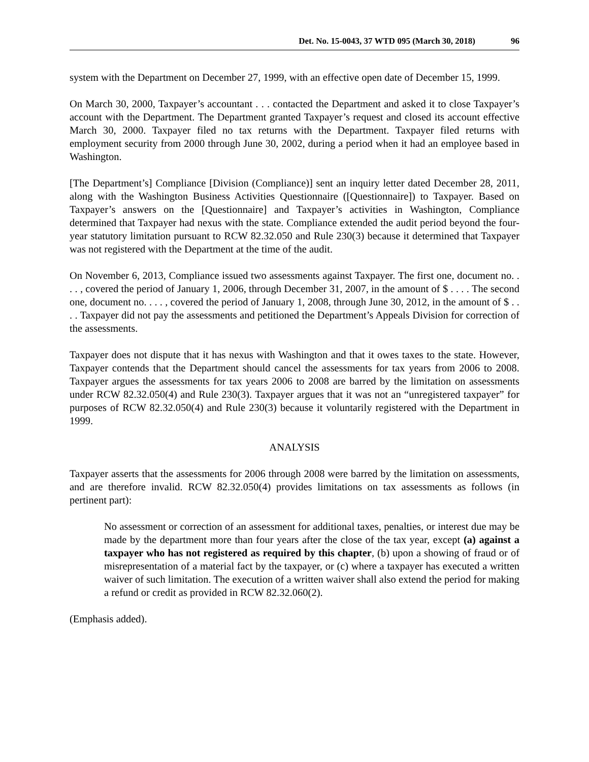Det. No. 15-0043, 37 WTD 095 (March 30, 2018) 96
system with the Department on December 27, 1999, with an effective open date of December 15, 1999.
On March 30, 2000, Taxpayer’s accountant . . . contacted the Department and asked it to close Taxpayer’s account with the Department. The Department granted Taxpayer’s request and closed its account effective March 30, 2000. Taxpayer filed no tax returns with the Department. Taxpayer filed returns with employment security from 2000 through June 30, 2002, during a period when it had an employee based in Washington.
[The Department’s] Compliance [Division (Compliance)] sent an inquiry letter dated December 28, 2011, along with the Washington Business Activities Questionnaire ([Questionnaire]) to Taxpayer. Based on Taxpayer’s answers on the [Questionnaire] and Taxpayer’s activities in Washington, Compliance determined that Taxpayer had nexus with the state. Compliance extended the audit period beyond the four-year statutory limitation pursuant to RCW 82.32.050 and Rule 230(3) because it determined that Taxpayer was not registered with the Department at the time of the audit.
On November 6, 2013, Compliance issued two assessments against Taxpayer. The first one, document no. . . . , covered the period of January 1, 2006, through December 31, 2007, in the amount of $ . . . . The second one, document no. . . . , covered the period of January 1, 2008, through June 30, 2012, in the amount of $ . . . . Taxpayer did not pay the assessments and petitioned the Department’s Appeals Division for correction of the assessments.
Taxpayer does not dispute that it has nexus with Washington and that it owes taxes to the state. However, Taxpayer contends that the Department should cancel the assessments for tax years from 2006 to 2008. Taxpayer argues the assessments for tax years 2006 to 2008 are barred by the limitation on assessments under RCW 82.32.050(4) and Rule 230(3). Taxpayer argues that it was not an “unregistered taxpayer” for purposes of RCW 82.32.050(4) and Rule 230(3) because it voluntarily registered with the Department in 1999.
ANALYSIS
Taxpayer asserts that the assessments for 2006 through 2008 were barred by the limitation on assessments, and are therefore invalid. RCW 82.32.050(4) provides limitations on tax assessments as follows (in pertinent part):
No assessment or correction of an assessment for additional taxes, penalties, or interest due may be made by the department more than four years after the close of the tax year, except (a) against a taxpayer who has not registered as required by this chapter, (b) upon a showing of fraud or of misrepresentation of a material fact by the taxpayer, or (c) where a taxpayer has executed a written waiver of such limitation. The execution of a written waiver shall also extend the period for making a refund or credit as provided in RCW 82.32.060(2).
(Emphasis added).